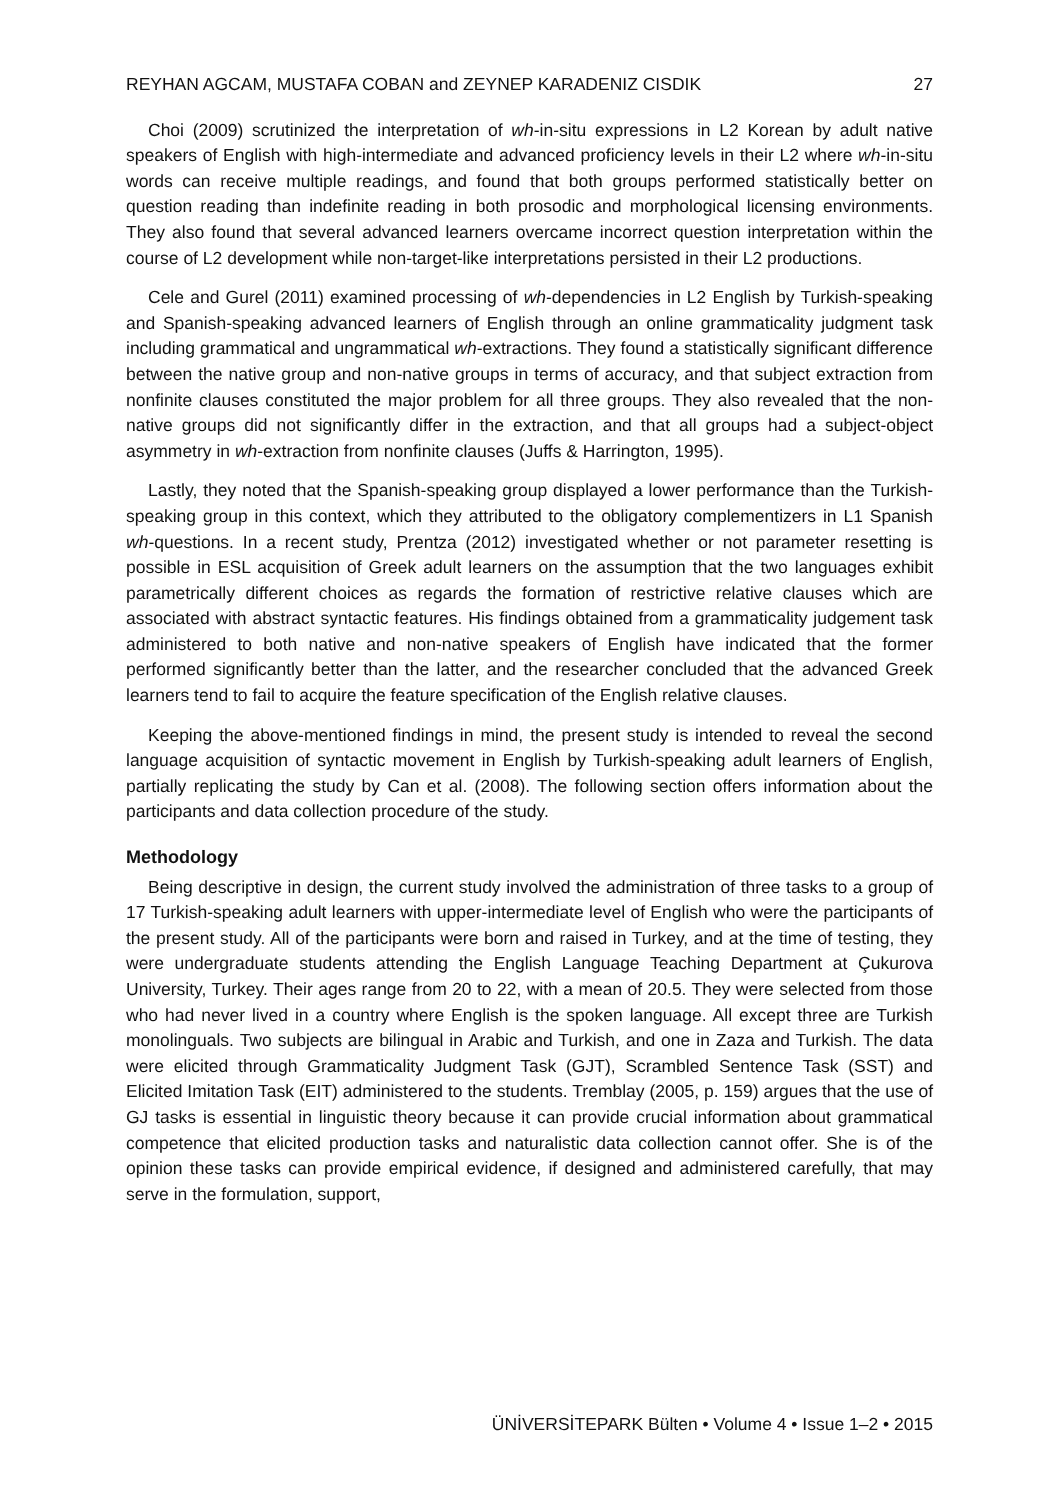REYHAN AGCAM, MUSTAFA COBAN and ZEYNEP KARADENIZ CISDIK 27
Choi (2009) scrutinized the interpretation of wh-in-situ expressions in L2 Korean by adult native speakers of English with high-intermediate and advanced proficiency levels in their L2 where wh-in-situ words can receive multiple readings, and found that both groups performed statistically better on question reading than indefinite reading in both prosodic and morphological licensing environments. They also found that several advanced learners overcame incorrect question interpretation within the course of L2 development while non-target-like interpretations persisted in their L2 productions.
Cele and Gurel (2011) examined processing of wh-dependencies in L2 English by Turkish-speaking and Spanish-speaking advanced learners of English through an online grammaticality judgment task including grammatical and ungrammatical wh-extractions. They found a statistically significant difference between the native group and non-native groups in terms of accuracy, and that subject extraction from nonfinite clauses constituted the major problem for all three groups. They also revealed that the non-native groups did not significantly differ in the extraction, and that all groups had a subject-object asymmetry in wh-extraction from nonfinite clauses (Juffs & Harrington, 1995).
Lastly, they noted that the Spanish-speaking group displayed a lower performance than the Turkish-speaking group in this context, which they attributed to the obligatory complementizers in L1 Spanish wh-questions. In a recent study, Prentza (2012) investigated whether or not parameter resetting is possible in ESL acquisition of Greek adult learners on the assumption that the two languages exhibit parametrically different choices as regards the formation of restrictive relative clauses which are associated with abstract syntactic features. His findings obtained from a grammaticality judgement task administered to both native and non-native speakers of English have indicated that the former performed significantly better than the latter, and the researcher concluded that the advanced Greek learners tend to fail to acquire the feature specification of the English relative clauses.
Keeping the above-mentioned findings in mind, the present study is intended to reveal the second language acquisition of syntactic movement in English by Turkish-speaking adult learners of English, partially replicating the study by Can et al. (2008). The following section offers information about the participants and data collection procedure of the study.
Methodology
Being descriptive in design, the current study involved the administration of three tasks to a group of 17 Turkish-speaking adult learners with upper-intermediate level of English who were the participants of the present study. All of the participants were born and raised in Turkey, and at the time of testing, they were undergraduate students attending the English Language Teaching Department at Çukurova University, Turkey. Their ages range from 20 to 22, with a mean of 20.5. They were selected from those who had never lived in a country where English is the spoken language. All except three are Turkish monolinguals. Two subjects are bilingual in Arabic and Turkish, and one in Zaza and Turkish. The data were elicited through Grammaticality Judgment Task (GJT), Scrambled Sentence Task (SST) and Elicited Imitation Task (EIT) administered to the students. Tremblay (2005, p. 159) argues that the use of GJ tasks is essential in linguistic theory because it can provide crucial information about grammatical competence that elicited production tasks and naturalistic data collection cannot offer. She is of the opinion these tasks can provide empirical evidence, if designed and administered carefully, that may serve in the formulation, support,
ÜNİVERSİTEPARK Bülten • Volume 4 • Issue 1–2 • 2015